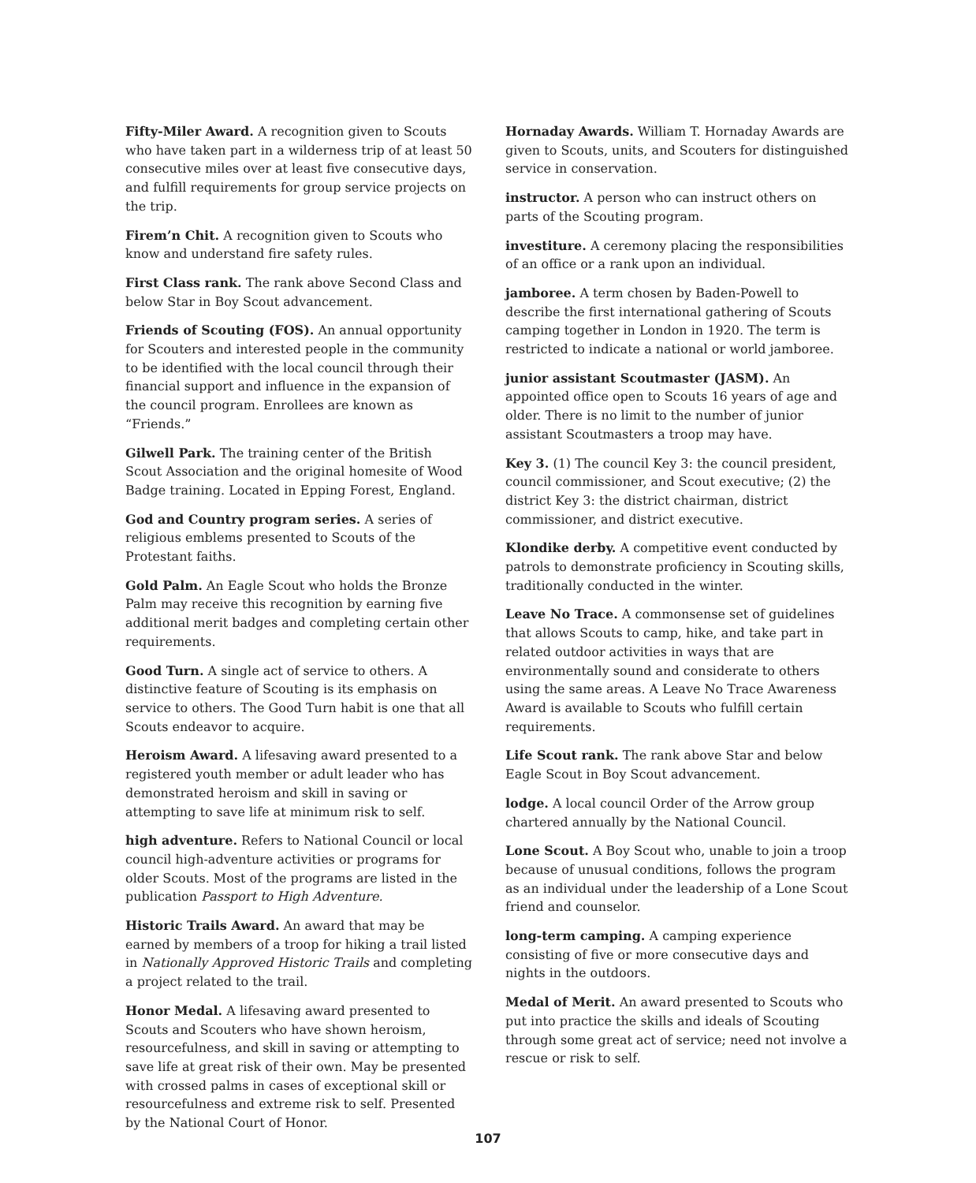Fifty-Miler Award. A recognition given to Scouts who have taken part in a wilderness trip of at least 50 consecutive miles over at least five consecutive days, and fulfill requirements for group service projects on the trip.
Firem’n Chit. A recognition given to Scouts who know and understand fire safety rules.
First Class rank. The rank above Second Class and below Star in Boy Scout advancement.
Friends of Scouting (FOS). An annual opportunity for Scouters and interested people in the community to be identified with the local council through their financial support and influence in the expansion of the council program. Enrollees are known as “Friends.”
Gilwell Park. The training center of the British Scout Association and the original homesite of Wood Badge training. Located in Epping Forest, England.
God and Country program series. A series of religious emblems presented to Scouts of the Protestant faiths.
Gold Palm. An Eagle Scout who holds the Bronze Palm may receive this recognition by earning five additional merit badges and completing certain other requirements.
Good Turn. A single act of service to others. A distinctive feature of Scouting is its emphasis on service to others. The Good Turn habit is one that all Scouts endeavor to acquire.
Heroism Award. A lifesaving award presented to a registered youth member or adult leader who has demonstrated heroism and skill in saving or attempting to save life at minimum risk to self.
high adventure. Refers to National Council or local council high-adventure activities or programs for older Scouts. Most of the programs are listed in the publication Passport to High Adventure.
Historic Trails Award. An award that may be earned by members of a troop for hiking a trail listed in Nationally Approved Historic Trails and completing a project related to the trail.
Honor Medal. A lifesaving award presented to Scouts and Scouters who have shown heroism, resourcefulness, and skill in saving or attempting to save life at great risk of their own. May be presented with crossed palms in cases of exceptional skill or resourcefulness and extreme risk to self. Presented by the National Court of Honor.
Hornaday Awards. William T. Hornaday Awards are given to Scouts, units, and Scouters for distinguished service in conservation.
instructor. A person who can instruct others on parts of the Scouting program.
investiture. A ceremony placing the responsibilities of an office or a rank upon an individual.
jamboree. A term chosen by Baden-Powell to describe the first international gathering of Scouts camping together in London in 1920. The term is restricted to indicate a national or world jamboree.
junior assistant Scoutmaster (JASM). An appointed office open to Scouts 16 years of age and older. There is no limit to the number of junior assistant Scoutmasters a troop may have.
Key 3. (1) The council Key 3: the council president, council commissioner, and Scout executive; (2) the district Key 3: the district chairman, district commissioner, and district executive.
Klondike derby. A competitive event conducted by patrols to demonstrate proficiency in Scouting skills, traditionally conducted in the winter.
Leave No Trace. A commonsense set of guidelines that allows Scouts to camp, hike, and take part in related outdoor activities in ways that are environmentally sound and considerate to others using the same areas. A Leave No Trace Awareness Award is available to Scouts who fulfill certain requirements.
Life Scout rank. The rank above Star and below Eagle Scout in Boy Scout advancement.
lodge. A local council Order of the Arrow group chartered annually by the National Council.
Lone Scout. A Boy Scout who, unable to join a troop because of unusual conditions, follows the program as an individual under the leadership of a Lone Scout friend and counselor.
long-term camping. A camping experience consisting of five or more consecutive days and nights in the outdoors.
Medal of Merit. An award presented to Scouts who put into practice the skills and ideals of Scouting through some great act of service; need not involve a rescue or risk to self.
107